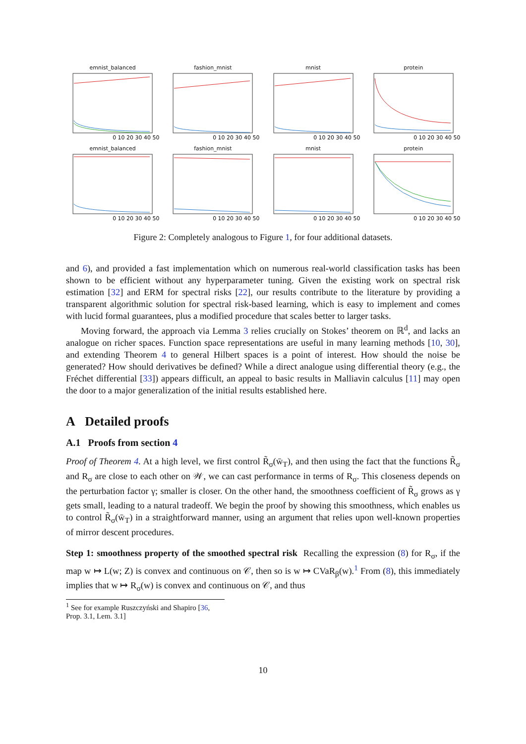emnist_balanced
0 10 20 30 40 50
fashion_mnist
0 10 20 30 40 50
mnist
0 10 20 30 40 50
protein
0 10 20 30 40 50
emnist_balanced
0 10 20 30 40 50
fashion_mnist
0 10 20 30 40 50
mnist
0 10 20 30 40 50
protein
0 10 20 30 40 50
Figure 2: Completely analogous to Figure 1, for four additional datasets.
and 6), and provided a fast implementation which on numerous real-world classification tasks has been shown to be efficient without any hyperparameter tuning. Given the existing work on spectral risk estimation [32] and ERM for spectral risks [22], our results contribute to the literature by providing a transparent algorithmic solution for spectral risk-based learning, which is easy to implement and comes with lucid formal guarantees, plus a modified procedure that scales better to larger tasks.
Moving forward, the approach via Lemma 3 relies crucially on Stokes’ theorem on ℝ<sup>d</sup>, and lacks an analogue on richer spaces. Function space representations are useful in many learning methods [10, 30], and extending Theorem 4 to general Hilbert spaces is a point of interest. How should the noise be generated? How should derivatives be defined? While a direct analogue using differential theory (e.g., the Fréchet differential [33]) appears difficult, an appeal to basic results in Malliavin calculus [11] may open the door to a major generalization of the initial results established here.
A Detailed proofs
A.1 Proofs from section 4
Proof of Theorem 4. At a high level, we first control R̃<sub>σ</sub>(w̄<sub>T</sub>), and then using the fact that the functions R̃<sub>σ</sub> and R<sub>σ</sub> are close to each other on 𝒲, we can cast performance in terms of R<sub>σ</sub>. This closeness depends on the perturbation factor γ; smaller is closer. On the other hand, the smoothness coefficient of R̃<sub>σ</sub> grows as γ gets small, leading to a natural tradeoff. We begin the proof by showing this smoothness, which enables us to control R̃<sub>σ</sub>(w̄<sub>T</sub>) in a straightforward manner, using an argument that relies upon well-known properties of mirror descent procedures.
Step 1: smoothness property of the smoothed spectral risk Recalling the expression (8) for R<sub>σ</sub>, if the map w ↦ L(w; Z) is convex and continuous on 𝒞, then so is w ↦ CVaR<sub>β</sub>(w).<sup>1</sup> From (8), this immediately implies that w ↦ R<sub>σ</sub>(w) is convex and continuous on 𝒞, and thus
<sup>1</sup> See for example Ruszczyński and Shapiro [36, Prop. 3.1, Lem. 3.1]
10